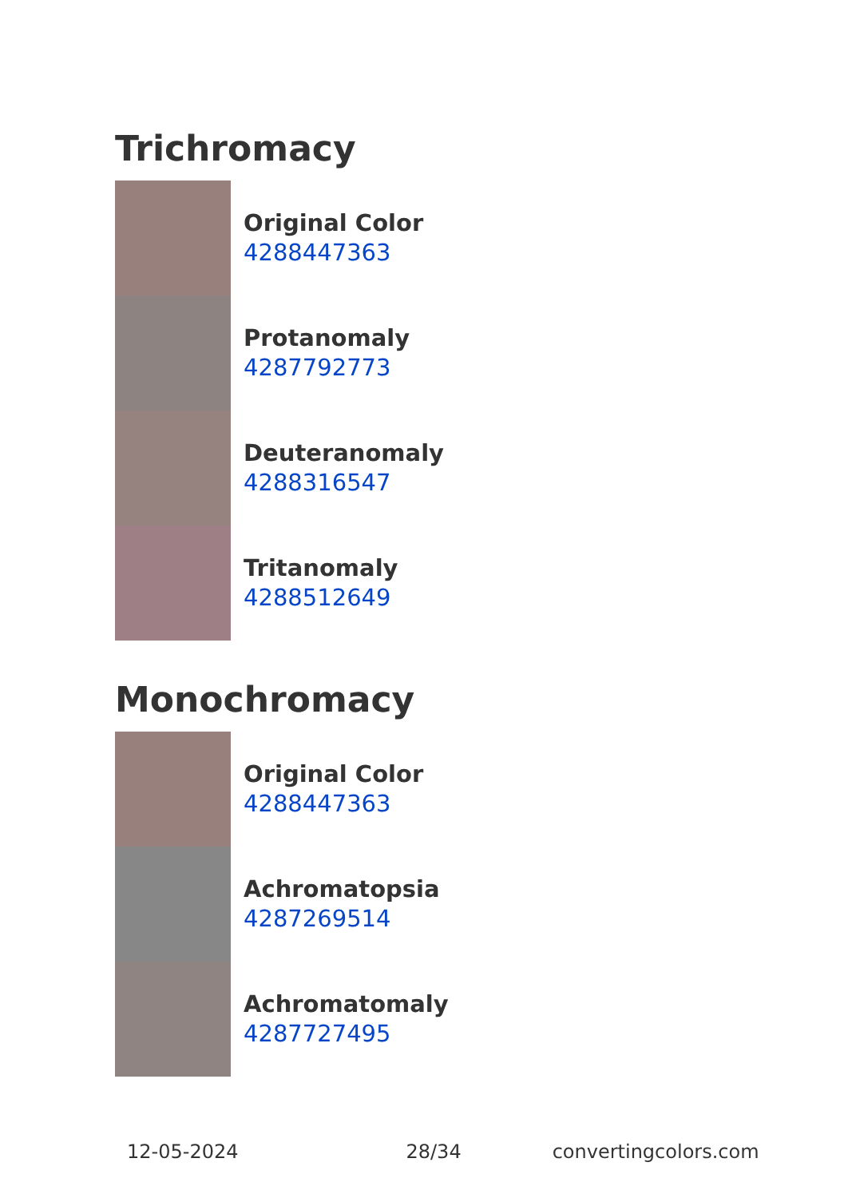Trichromacy
Original Color
4288447363
Protanomaly
4287792773
Deuteranomaly
4288316547
Tritanomaly
4288512649
Monochromacy
Original Color
4288447363
Achromatopsia
4287269514
Achromatomaly
4287727495
12-05-2024 28/34 convertingcolors.com